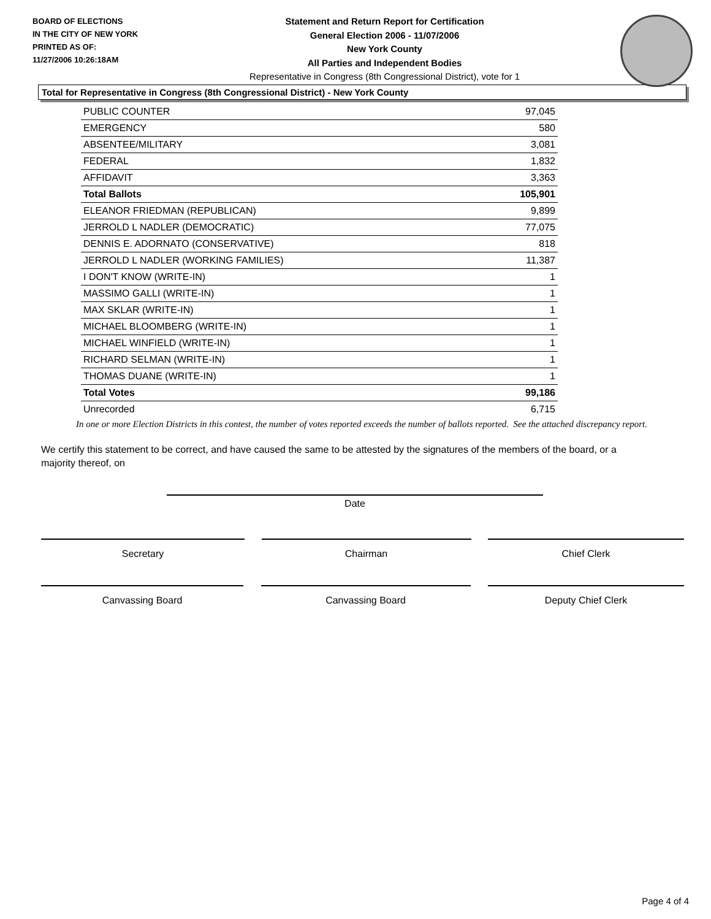BOARD OF ELECTIONS
IN THE CITY OF NEW YORK
PRINTED AS OF:
11/27/2006 10:26:18AM
Statement and Return Report for Certification
General Election 2006 - 11/07/2006
New York County
All Parties and Independent Bodies
Representative in Congress (8th Congressional District), vote for 1
Total for Representative in Congress (8th Congressional District) - New York County
| PUBLIC COUNTER | 97,045 |
| EMERGENCY | 580 |
| ABSENTEE/MILITARY | 3,081 |
| FEDERAL | 1,832 |
| AFFIDAVIT | 3,363 |
| Total Ballots | 105,901 |
| ELEANOR FRIEDMAN (REPUBLICAN) | 9,899 |
| JERROLD L NADLER (DEMOCRATIC) | 77,075 |
| DENNIS E. ADORNATO (CONSERVATIVE) | 818 |
| JERROLD L NADLER (WORKING FAMILIES) | 11,387 |
| I DON'T KNOW (WRITE-IN) | 1 |
| MASSIMO GALLI (WRITE-IN) | 1 |
| MAX SKLAR (WRITE-IN) | 1 |
| MICHAEL BLOOMBERG (WRITE-IN) | 1 |
| MICHAEL WINFIELD (WRITE-IN) | 1 |
| RICHARD SELMAN (WRITE-IN) | 1 |
| THOMAS DUANE (WRITE-IN) | 1 |
| Total Votes | 99,186 |
| Unrecorded | 6,715 |
In one or more Election Districts in this contest, the number of votes reported exceeds the number of ballots reported. See the attached discrepancy report.
We certify this statement to be correct, and have caused the same to be attested by the signatures of the members of the board, or a majority thereof, on
Date
Secretary Chairman Chief Clerk
Canvassing Board Canvassing Board Deputy Chief Clerk
Page 4 of 4